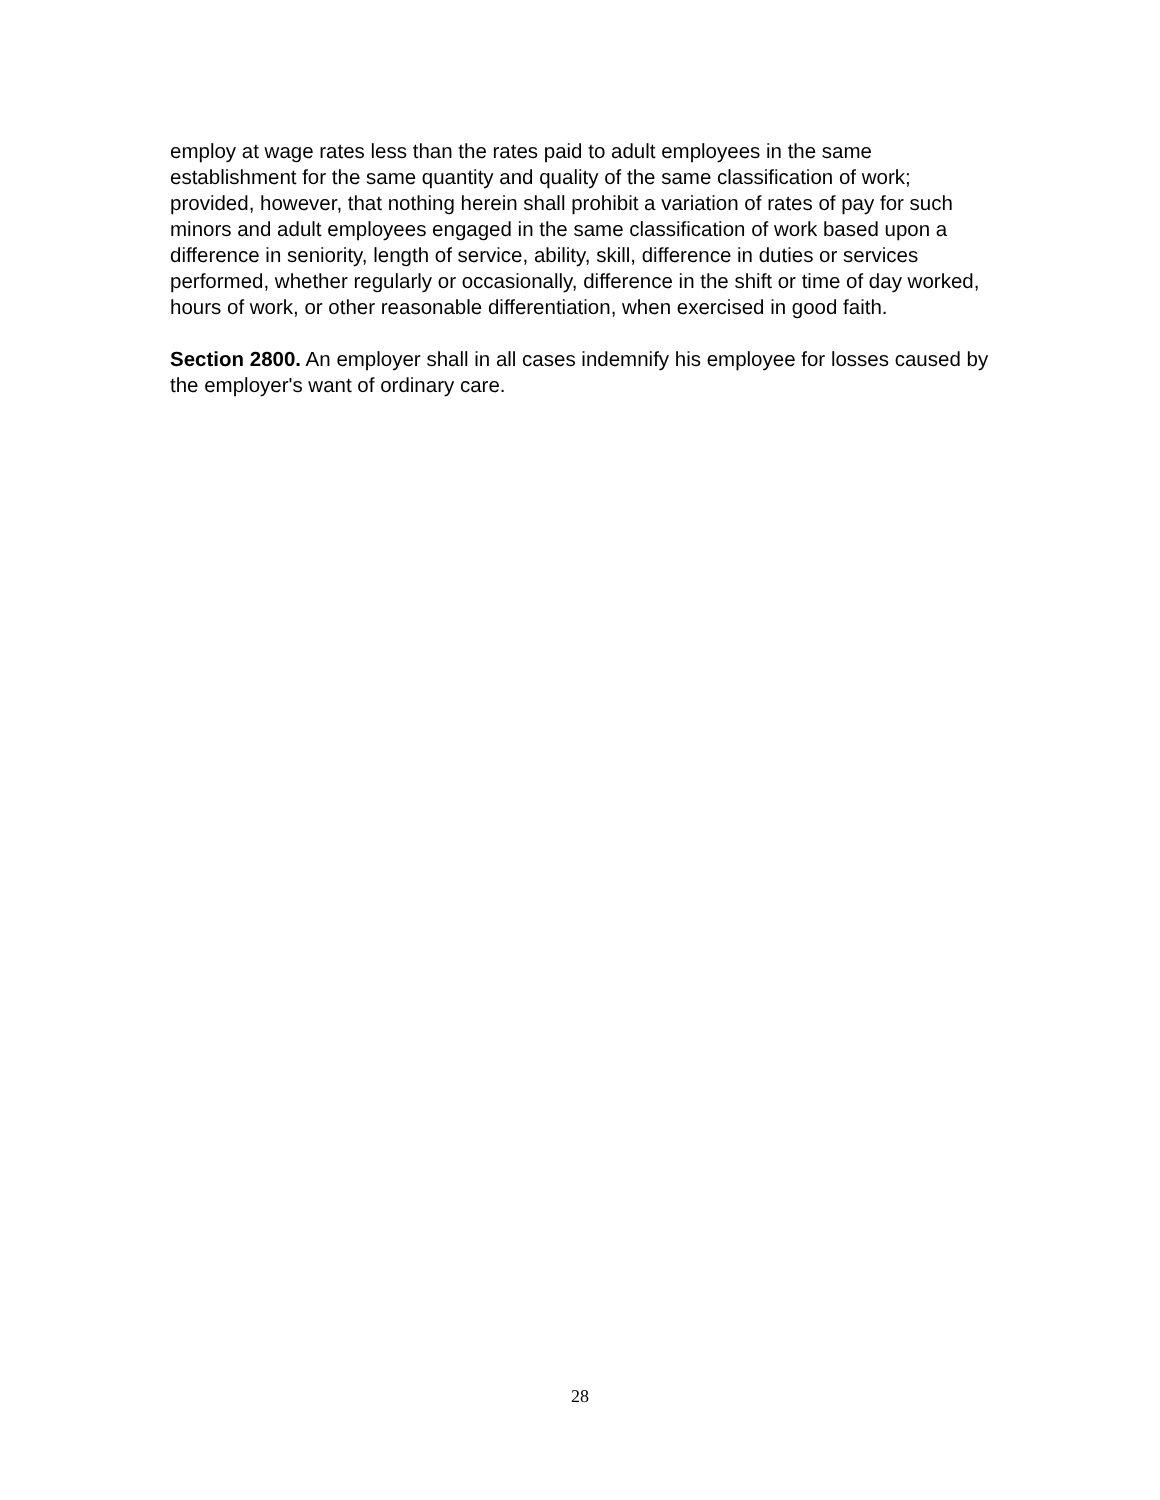employ at wage rates less than the rates paid to adult employees in the same establishment for the same quantity and quality of the same classification of work; provided, however, that nothing herein shall prohibit a variation of rates of pay for such minors and adult employees engaged in the same classification of work based upon a difference in seniority, length of service, ability, skill, difference in duties or services performed, whether regularly or occasionally, difference in the shift or time of day worked, hours of work, or other reasonable differentiation, when exercised in good faith.
Section 2800. An employer shall in all cases indemnify his employee for losses caused by the employer's want of ordinary care.
28